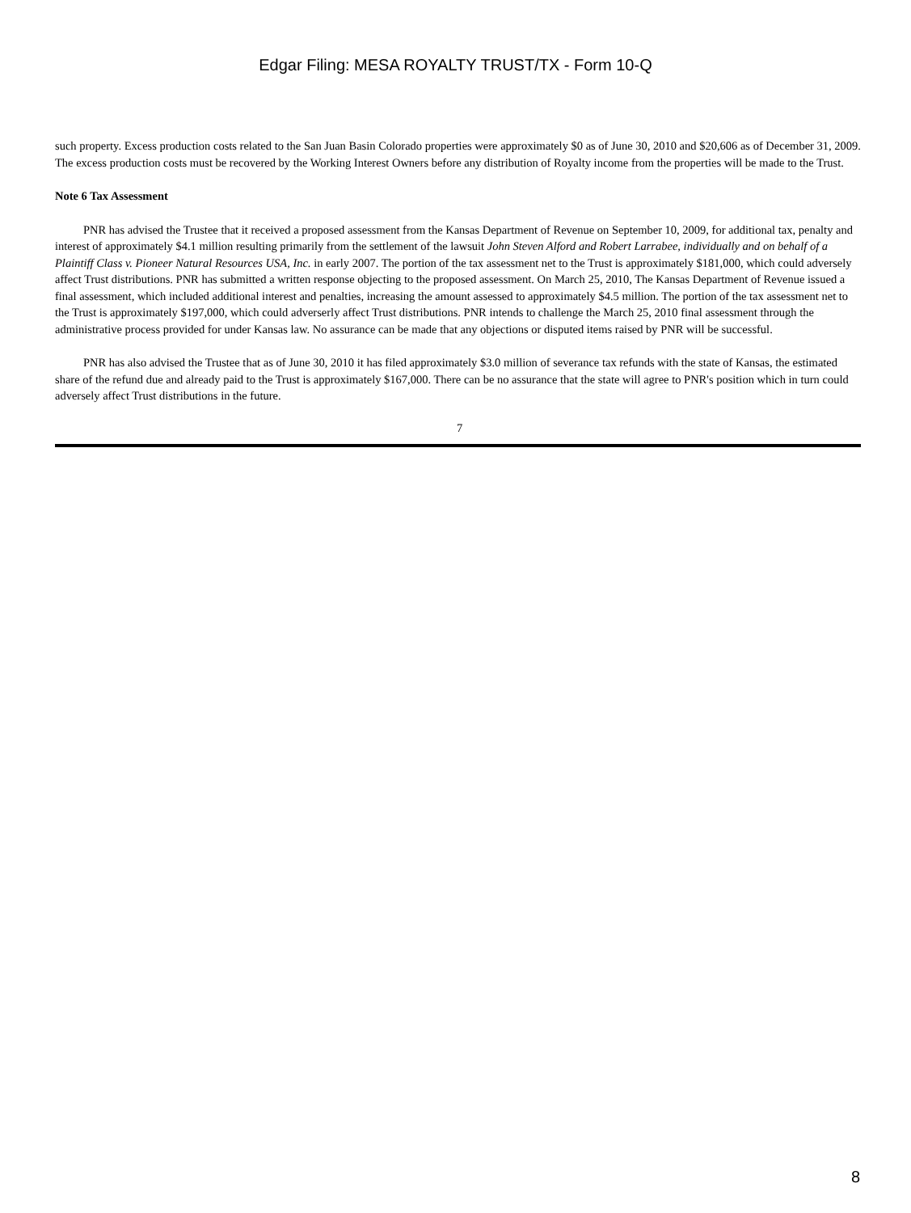Edgar Filing: MESA ROYALTY TRUST/TX - Form 10-Q
such property. Excess production costs related to the San Juan Basin Colorado properties were approximately $0 as of June 30, 2010 and $20,606 as of December 31, 2009. The excess production costs must be recovered by the Working Interest Owners before any distribution of Royalty income from the properties will be made to the Trust.
Note 6 Tax Assessment
PNR has advised the Trustee that it received a proposed assessment from the Kansas Department of Revenue on September 10, 2009, for additional tax, penalty and interest of approximately $4.1 million resulting primarily from the settlement of the lawsuit John Steven Alford and Robert Larrabee, individually and on behalf of a Plaintiff Class v. Pioneer Natural Resources USA, Inc. in early 2007. The portion of the tax assessment net to the Trust is approximately $181,000, which could adversely affect Trust distributions. PNR has submitted a written response objecting to the proposed assessment. On March 25, 2010, The Kansas Department of Revenue issued a final assessment, which included additional interest and penalties, increasing the amount assessed to approximately $4.5 million. The portion of the tax assessment net to the Trust is approximately $197,000, which could adverserly affect Trust distributions. PNR intends to challenge the March 25, 2010 final assessment through the administrative process provided for under Kansas law. No assurance can be made that any objections or disputed items raised by PNR will be successful.
PNR has also advised the Trustee that as of June 30, 2010 it has filed approximately $3.0 million of severance tax refunds with the state of Kansas, the estimated share of the refund due and already paid to the Trust is approximately $167,000. There can be no assurance that the state will agree to PNR's position which in turn could adversely affect Trust distributions in the future.
7
8